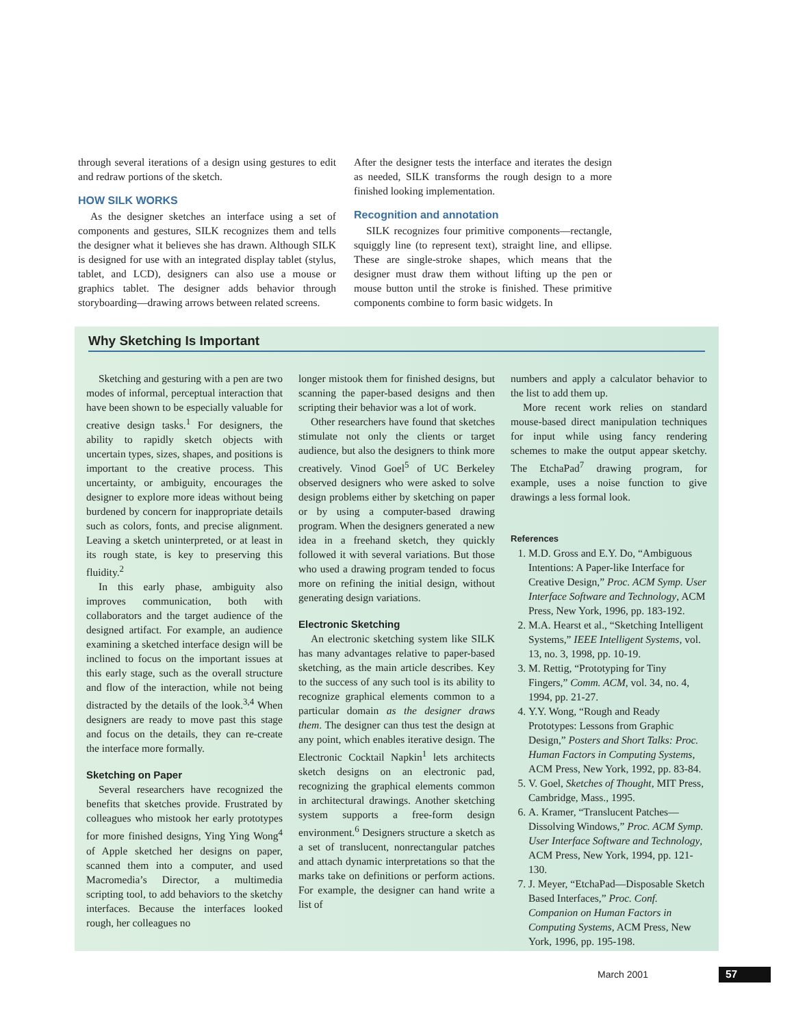through several iterations of a design using gestures to edit and redraw portions of the sketch.
HOW SILK WORKS
As the designer sketches an interface using a set of components and gestures, SILK recognizes them and tells the designer what it believes she has drawn. Although SILK is designed for use with an integrated display tablet (stylus, tablet, and LCD), designers can also use a mouse or graphics tablet. The designer adds behavior through storyboarding—drawing arrows between related screens.
After the designer tests the interface and iterates the design as needed, SILK transforms the rough design to a more finished looking implementation.
Recognition and annotation
SILK recognizes four primitive components—rectangle, squiggly line (to represent text), straight line, and ellipse. These are single-stroke shapes, which means that the designer must draw them without lifting up the pen or mouse button until the stroke is finished. These primitive components combine to form basic widgets. In
Why Sketching Is Important
Sketching and gesturing with a pen are two modes of informal, perceptual interaction that have been shown to be especially valuable for creative design tasks.<sup>1</sup> For designers, the ability to rapidly sketch objects with uncertain types, sizes, shapes, and positions is important to the creative process. This uncertainty, or ambiguity, encourages the designer to explore more ideas without being burdened by concern for inappropriate details such as colors, fonts, and precise alignment. Leaving a sketch uninterpreted, or at least in its rough state, is key to preserving this fluidity.<sup>2</sup>
In this early phase, ambiguity also improves communication, both with collaborators and the target audience of the designed artifact. For example, an audience examining a sketched interface design will be inclined to focus on the important issues at this early stage, such as the overall structure and flow of the interaction, while not being distracted by the details of the look.<sup>3,4</sup> When designers are ready to move past this stage and focus on the details, they can re-create the interface more formally.
Sketching on Paper
Several researchers have recognized the benefits that sketches provide. Frustrated by colleagues who mistook her early prototypes for more finished designs, Ying Ying Wong<sup>4</sup> of Apple sketched her designs on paper, scanned them into a computer, and used Macromedia’s Director, a multimedia scripting tool, to add behaviors to the sketchy interfaces. Because the interfaces looked rough, her colleagues no
longer mistook them for finished designs, but scanning the paper-based designs and then scripting their behavior was a lot of work.
Other researchers have found that sketches stimulate not only the clients or target audience, but also the designers to think more creatively. Vinod Goel<sup>5</sup> of UC Berkeley observed designers who were asked to solve design problems either by sketching on paper or by using a computer-based drawing program. When the designers generated a new idea in a freehand sketch, they quickly followed it with several variations. But those who used a drawing program tended to focus more on refining the initial design, without generating design variations.
Electronic Sketching
An electronic sketching system like SILK has many advantages relative to paper-based sketching, as the main article describes. Key to the success of any such tool is its ability to recognize graphical elements common to a particular domain as the designer draws them. The designer can thus test the design at any point, which enables iterative design. The Electronic Cocktail Napkin<sup>1</sup> lets architects sketch designs on an electronic pad, recognizing the graphical elements common in architectural drawings. Another sketching system supports a free-form design environment.<sup>6</sup> Designers structure a sketch as a set of translucent, nonrectangular patches and attach dynamic interpretations so that the marks take on definitions or perform actions. For example, the designer can hand write a list of
numbers and apply a calculator behavior to the list to add them up.
More recent work relies on standard mouse-based direct manipulation techniques for input while using fancy rendering schemes to make the output appear sketchy. The EtchaPad<sup>7</sup> drawing program, for example, uses a noise function to give drawings a less formal look.
References
1. M.D. Gross and E.Y. Do, “Ambiguous Intentions: A Paper-like Interface for Creative Design,” Proc. ACM Symp. User Interface Software and Technology, ACM Press, New York, 1996, pp. 183-192.
2. M.A. Hearst et al., “Sketching Intelligent Systems,” IEEE Intelligent Systems, vol. 13, no. 3, 1998, pp. 10-19.
3. M. Rettig, “Prototyping for Tiny Fingers,” Comm. ACM, vol. 34, no. 4, 1994, pp. 21-27.
4. Y.Y. Wong, “Rough and Ready Prototypes: Lessons from Graphic Design,” Posters and Short Talks: Proc. Human Factors in Computing Systems, ACM Press, New York, 1992, pp. 83-84.
5. V. Goel, Sketches of Thought, MIT Press, Cambridge, Mass., 1995.
6. A. Kramer, “Translucent Patches—Dissolving Windows,” Proc. ACM Symp. User Interface Software and Technology, ACM Press, New York, 1994, pp. 121-130.
7. J. Meyer, “EtchaPad—Disposable Sketch Based Interfaces,” Proc. Conf. Companion on Human Factors in Computing Systems, ACM Press, New York, 1996, pp. 195-198.
March 2001 57